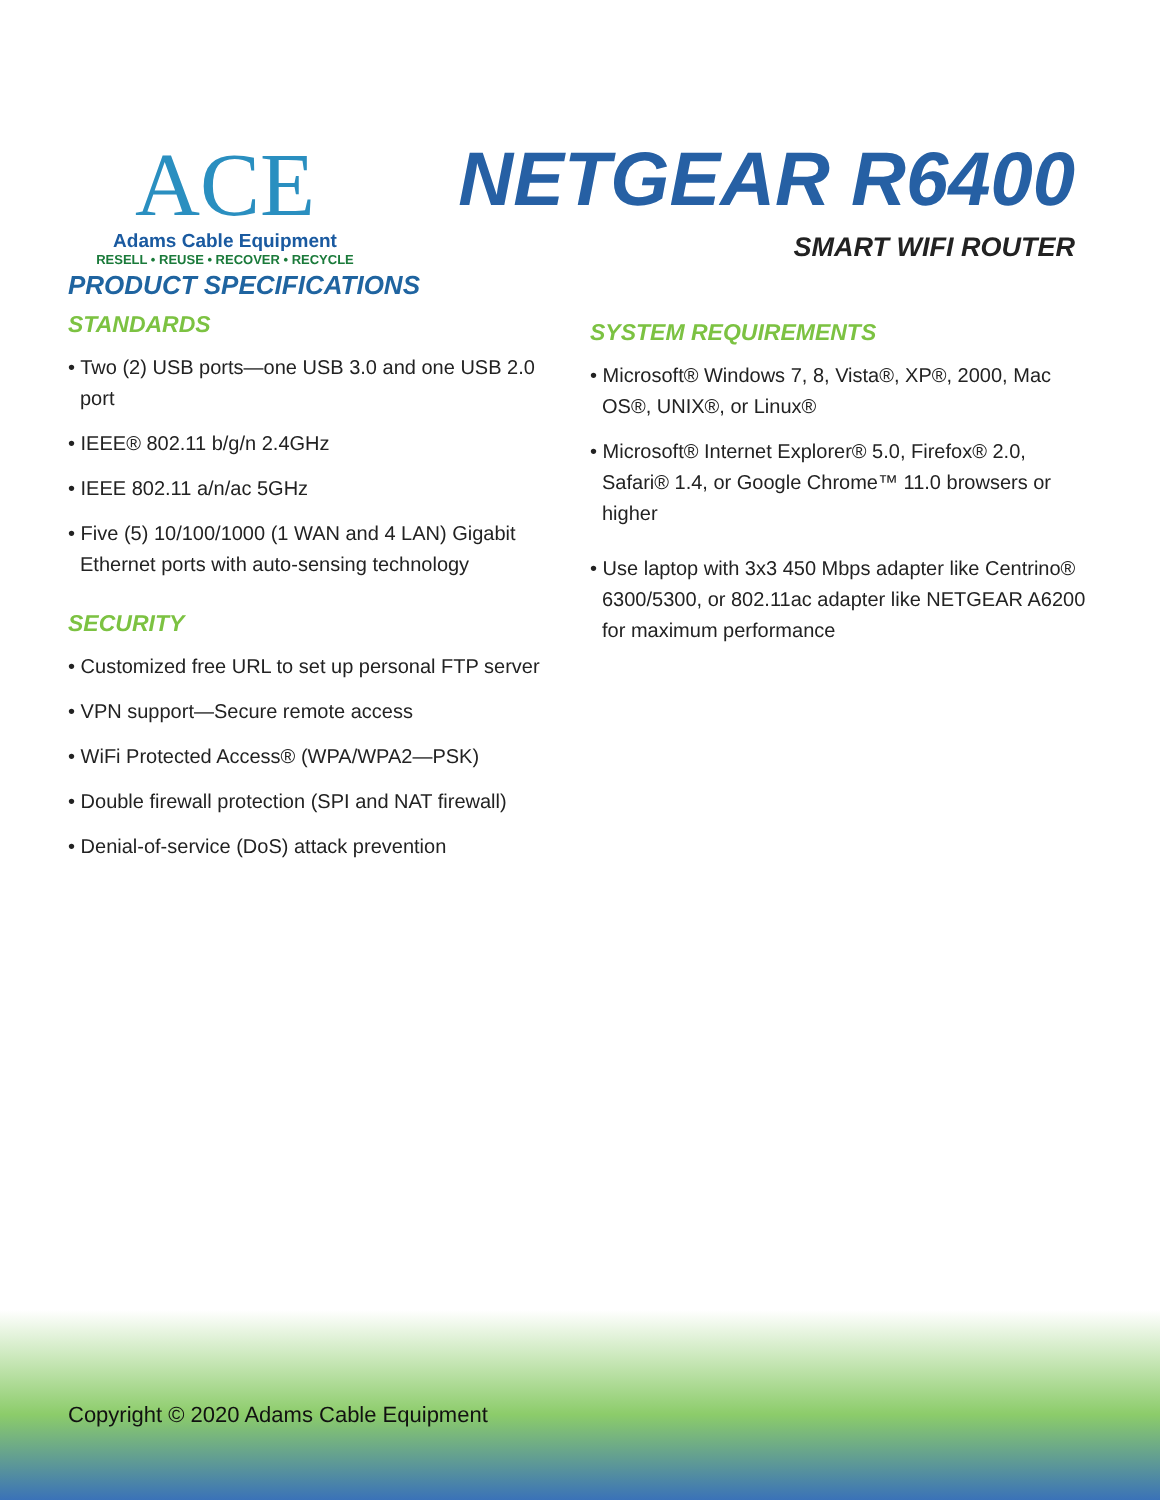ACE
Adams Cable Equipment
RESELL • REUSE • RECOVER • RECYCLE
NETGEAR R6400
SMART WIFI ROUTER
PRODUCT SPECIFICATIONS
STANDARDS
• Two (2) USB ports—one USB 3.0 and one USB 2.0 port
• IEEE® 802.11 b/g/n 2.4GHz
• IEEE 802.11 a/n/ac 5GHz
• Five (5) 10/100/1000 (1 WAN and 4 LAN) Gigabit Ethernet ports with auto-sensing technology
SECURITY
• Customized free URL to set up personal FTP server
• VPN support—Secure remote access
• WiFi Protected Access® (WPA/WPA2—PSK)
• Double firewall protection (SPI and NAT firewall)
• Denial-of-service (DoS) attack prevention
SYSTEM REQUIREMENTS
• Microsoft® Windows 7, 8, Vista®, XP®, 2000, Mac OS®, UNIX®, or Linux®
• Microsoft® Internet Explorer® 5.0, Firefox® 2.0, Safari® 1.4, or Google Chrome™ 11.0 browsers or higher
• Use laptop with 3x3 450 Mbps adapter like Centrino® 6300/5300, or 802.11ac adapter like NETGEAR A6200 for maximum performance
Copyright © 2020 Adams Cable Equipment